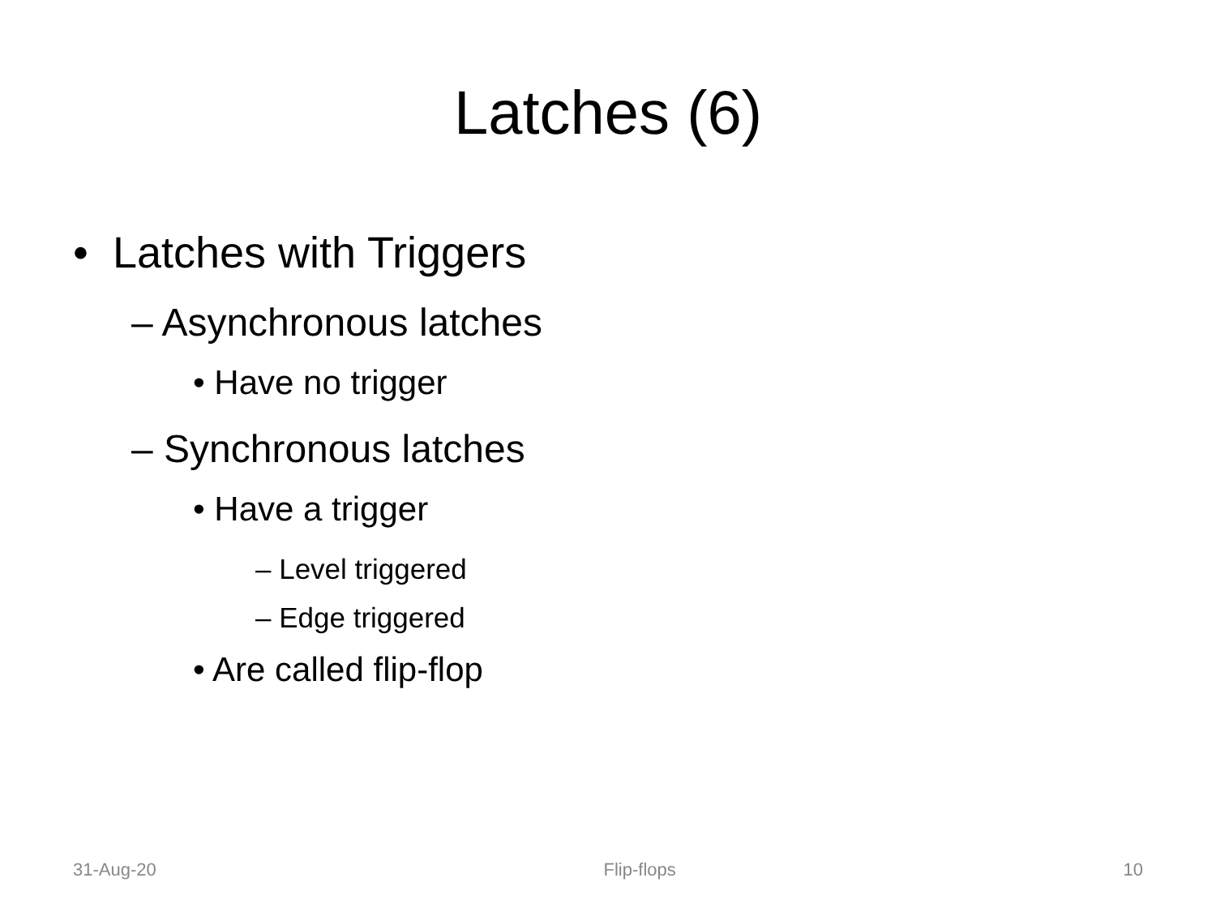Latches (6)
• Latches with Triggers
– Asynchronous latches
• Have no trigger
– Synchronous latches
• Have a trigger
– Level triggered
– Edge triggered
• Are called flip-flop
31-Aug-20 Flip-flops 10